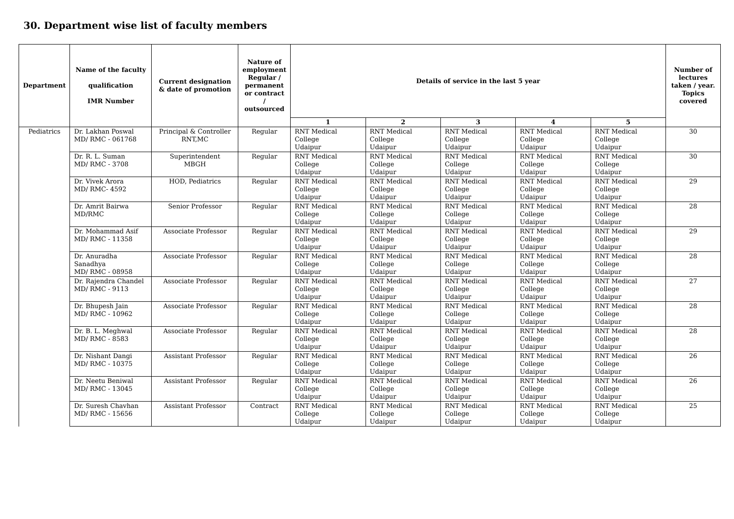30. Department wise list of faculty members
| Department | Name of the faculty qualification IMR Number | Current designation & date of promotion | Nature of employment Regular / permanent or contract / outsourced | Details of service in the last 5 year | | | | | Number of lectures taken / year. Topics covered |
| --- | --- | --- | --- | --- | --- | --- | --- | --- | --- |
| | | | | 1 | 2 | 3 | 4 | 5 | |
| Pediatrics | Dr. Lakhan Poswal MD/ RMC - 061768 | Principal & Controller RNT,MC | Regular | RNT Medical College Udaipur | RNT Medical College Udaipur | RNT Medical College Udaipur | RNT Medical College Udaipur | RNT Medical College Udaipur | 30 |
| | Dr. R. L. Suman MD/ RMC - 3708 | Superintendent MBGH | Regular | RNT Medical College Udaipur | RNT Medical College Udaipur | RNT Medical College Udaipur | RNT Medical College Udaipur | RNT Medical College Udaipur | 30 |
| | Dr. Vivek Arora MD/ RMC- 4592 | HOD, Pediatrics | Regular | RNT Medical College Udaipur | RNT Medical College Udaipur | RNT Medical College Udaipur | RNT Medical College Udaipur | RNT Medical College Udaipur | 29 |
| | Dr. Amrit Bairwa MD/RMC | Senior Professor | Regular | RNT Medical College Udaipur | RNT Medical College Udaipur | RNT Medical College Udaipur | RNT Medical College Udaipur | RNT Medical College Udaipur | 28 |
| | Dr. Mohammad Asif MD/ RMC - 11358 | Associate Professor | Regular | RNT Medical College Udaipur | RNT Medical College Udaipur | RNT Medical College Udaipur | RNT Medical College Udaipur | RNT Medical College Udaipur | 29 |
| | Dr. Anuradha Sanadhya MD/ RMC - 08958 | Associate Professor | Regular | RNT Medical College Udaipur | RNT Medical College Udaipur | RNT Medical College Udaipur | RNT Medical College Udaipur | RNT Medical College Udaipur | 28 |
| | Dr. Rajendra Chandel MD/ RMC - 9113 | Associate Professor | Regular | RNT Medical College Udaipur | RNT Medical College Udaipur | RNT Medical College Udaipur | RNT Medical College Udaipur | RNT Medical College Udaipur | 27 |
| | Dr. Bhupesh Jain MD/ RMC - 10962 | Associate Professor | Regular | RNT Medical College Udaipur | RNT Medical College Udaipur | RNT Medical College Udaipur | RNT Medical College Udaipur | RNT Medical College Udaipur | 28 |
| | Dr. B. L. Meghwal MD/ RMC - 8583 | Associate Professor | Regular | RNT Medical College Udaipur | RNT Medical College Udaipur | RNT Medical College Udaipur | RNT Medical College Udaipur | RNT Medical College Udaipur | 28 |
| | Dr. Nishant Dangi MD/ RMC - 10375 | Assistant Professor | Regular | RNT Medical College Udaipur | RNT Medical College Udaipur | RNT Medical College Udaipur | RNT Medical College Udaipur | RNT Medical College Udaipur | 26 |
| | Dr. Neetu Beniwal MD/ RMC - 13045 | Assistant Professor | Regular | RNT Medical College Udaipur | RNT Medical College Udaipur | RNT Medical College Udaipur | RNT Medical College Udaipur | RNT Medical College Udaipur | 26 |
| | Dr. Suresh Chavhan MD/ RMC - 15656 | Assistant Professor | Contract | RNT Medical College Udaipur | RNT Medical College Udaipur | RNT Medical College Udaipur | RNT Medical College Udaipur | RNT Medical College Udaipur | 25 |